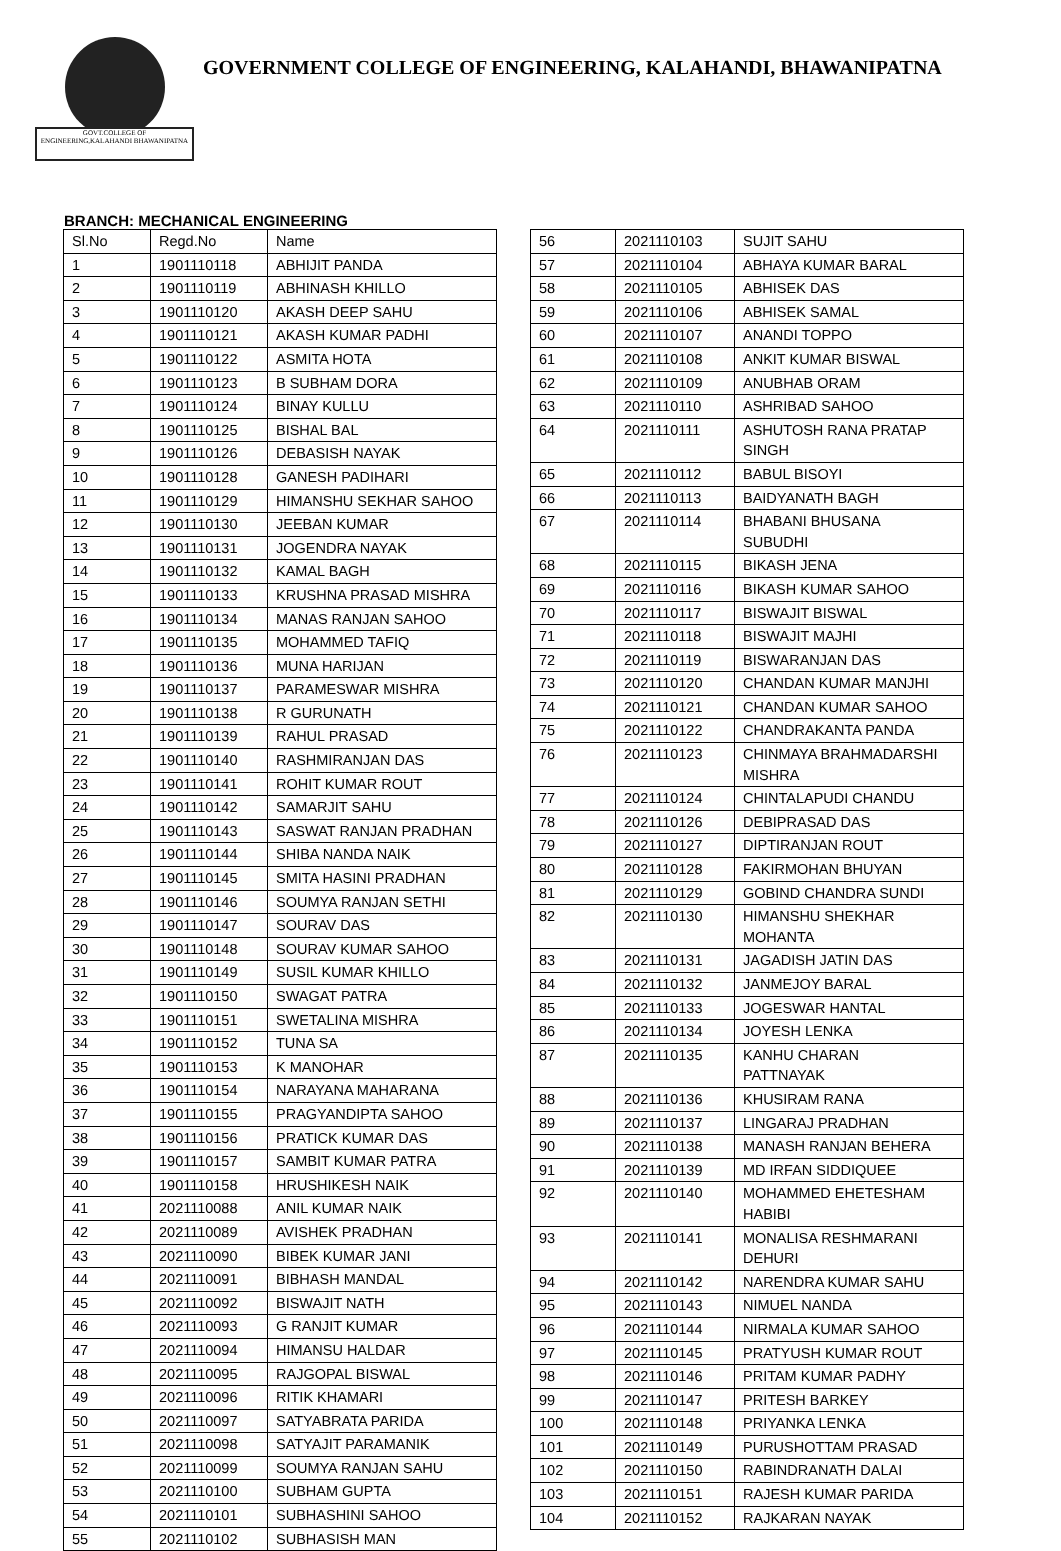GOVT.COLLEGE OF ENGINEERING,KALAHANDI BHAWANIPATNA
GOVERNMENT COLLEGE OF ENGINEERING, KALAHANDI, BHAWANIPATNA
BRANCH: MECHANICAL ENGINEERING
| Sl.No | Regd.No | Name |
| --- | --- | --- |
| 1 | 1901110118 | ABHIJIT PANDA |
| 2 | 1901110119 | ABHINASH KHILLO |
| 3 | 1901110120 | AKASH DEEP SAHU |
| 4 | 1901110121 | AKASH KUMAR PADHI |
| 5 | 1901110122 | ASMITA HOTA |
| 6 | 1901110123 | B SUBHAM DORA |
| 7 | 1901110124 | BINAY KULLU |
| 8 | 1901110125 | BISHAL BAL |
| 9 | 1901110126 | DEBASISH NAYAK |
| 10 | 1901110128 | GANESH PADIHARI |
| 11 | 1901110129 | HIMANSHU SEKHAR SAHOO |
| 12 | 1901110130 | JEEBAN KUMAR |
| 13 | 1901110131 | JOGENDRA NAYAK |
| 14 | 1901110132 | KAMAL BAGH |
| 15 | 1901110133 | KRUSHNA PRASAD MISHRA |
| 16 | 1901110134 | MANAS RANJAN SAHOO |
| 17 | 1901110135 | MOHAMMED TAFIQ |
| 18 | 1901110136 | MUNA HARIJAN |
| 19 | 1901110137 | PARAMESWAR MISHRA |
| 20 | 1901110138 | R GURUNATH |
| 21 | 1901110139 | RAHUL PRASAD |
| 22 | 1901110140 | RASHMIRANJAN DAS |
| 23 | 1901110141 | ROHIT KUMAR ROUT |
| 24 | 1901110142 | SAMARJIT SAHU |
| 25 | 1901110143 | SASWAT RANJAN PRADHAN |
| 26 | 1901110144 | SHIBA NANDA NAIK |
| 27 | 1901110145 | SMITA HASINI PRADHAN |
| 28 | 1901110146 | SOUMYA RANJAN SETHI |
| 29 | 1901110147 | SOURAV DAS |
| 30 | 1901110148 | SOURAV KUMAR SAHOO |
| 31 | 1901110149 | SUSIL KUMAR KHILLO |
| 32 | 1901110150 | SWAGAT PATRA |
| 33 | 1901110151 | SWETALINA MISHRA |
| 34 | 1901110152 | TUNA SA |
| 35 | 1901110153 | K MANOHAR |
| 36 | 1901110154 | NARAYANA MAHARANA |
| 37 | 1901110155 | PRAGYANDIPTA SAHOO |
| 38 | 1901110156 | PRATICK KUMAR DAS |
| 39 | 1901110157 | SAMBIT KUMAR PATRA |
| 40 | 1901110158 | HRUSHIKESH NAIK |
| 41 | 2021110088 | ANIL KUMAR NAIK |
| 42 | 2021110089 | AVISHEK PRADHAN |
| 43 | 2021110090 | BIBEK KUMAR JANI |
| 44 | 2021110091 | BIBHASH MANDAL |
| 45 | 2021110092 | BISWAJIT NATH |
| 46 | 2021110093 | G RANJIT KUMAR |
| 47 | 2021110094 | HIMANSU HALDAR |
| 48 | 2021110095 | RAJGOPAL BISWAL |
| 49 | 2021110096 | RITIK KHAMARI |
| 50 | 2021110097 | SATYABRATA PARIDA |
| 51 | 2021110098 | SATYAJIT PARAMANIK |
| 52 | 2021110099 | SOUMYA RANJAN SAHU |
| 53 | 2021110100 | SUBHAM GUPTA |
| 54 | 2021110101 | SUBHASHINI SAHOO |
| 55 | 2021110102 | SUBHASISH MAN |
| 56 | 2021110103 | SUJIT SAHU |
| 57 | 2021110104 | ABHAYA KUMAR BARAL |
| 58 | 2021110105 | ABHISEK DAS |
| 59 | 2021110106 | ABHISEK SAMAL |
| 60 | 2021110107 | ANANDI TOPPO |
| 61 | 2021110108 | ANKIT KUMAR BISWAL |
| 62 | 2021110109 | ANUBHAB ORAM |
| 63 | 2021110110 | ASHRIBAD SAHOO |
| 64 | 2021110111 | ASHUTOSH RANA PRATAP SINGH |
| 65 | 2021110112 | BABUL BISOYI |
| 66 | 2021110113 | BAIDYANATH BAGH |
| 67 | 2021110114 | BHABANI BHUSANA SUBUDHI |
| 68 | 2021110115 | BIKASH JENA |
| 69 | 2021110116 | BIKASH KUMAR SAHOO |
| 70 | 2021110117 | BISWAJIT BISWAL |
| 71 | 2021110118 | BISWAJIT MAJHI |
| 72 | 2021110119 | BISWARANJAN DAS |
| 73 | 2021110120 | CHANDAN KUMAR MANJHI |
| 74 | 2021110121 | CHANDAN KUMAR SAHOO |
| 75 | 2021110122 | CHANDRAKANTA PANDA |
| 76 | 2021110123 | CHINMAYA BRAHMADARSHI MISHRA |
| 77 | 2021110124 | CHINTALAPUDI CHANDU |
| 78 | 2021110126 | DEBIPRASAD DAS |
| 79 | 2021110127 | DIPTIRANJAN ROUT |
| 80 | 2021110128 | FAKIRMOHAN BHUYAN |
| 81 | 2021110129 | GOBIND CHANDRA SUNDI |
| 82 | 2021110130 | HIMANSHU SHEKHAR MOHANTA |
| 83 | 2021110131 | JAGADISH JATIN DAS |
| 84 | 2021110132 | JANMEJOY BARAL |
| 85 | 2021110133 | JOGESWAR HANTAL |
| 86 | 2021110134 | JOYESH LENKA |
| 87 | 2021110135 | KANHU CHARAN PATTNAYAK |
| 88 | 2021110136 | KHUSIRAM RANA |
| 89 | 2021110137 | LINGARAJ PRADHAN |
| 90 | 2021110138 | MANASH RANJAN BEHERA |
| 91 | 2021110139 | MD IRFAN SIDDIQUEE |
| 92 | 2021110140 | MOHAMMED EHETESHAM HABIBI |
| 93 | 2021110141 | MONALISA RESHMARANI DEHURI |
| 94 | 2021110142 | NARENDRA KUMAR SAHU |
| 95 | 2021110143 | NIMUEL NANDA |
| 96 | 2021110144 | NIRMALA KUMAR SAHOO |
| 97 | 2021110145 | PRATYUSH KUMAR ROUT |
| 98 | 2021110146 | PRITAM KUMAR PADHY |
| 99 | 2021110147 | PRITESH BARKEY |
| 100 | 2021110148 | PRIYANKA LENKA |
| 101 | 2021110149 | PURUSHOTTAM PRASAD |
| 102 | 2021110150 | RABINDRANATH DALAI |
| 103 | 2021110151 | RAJESH KUMAR PARIDA |
| 104 | 2021110152 | RAJKARAN NAYAK |